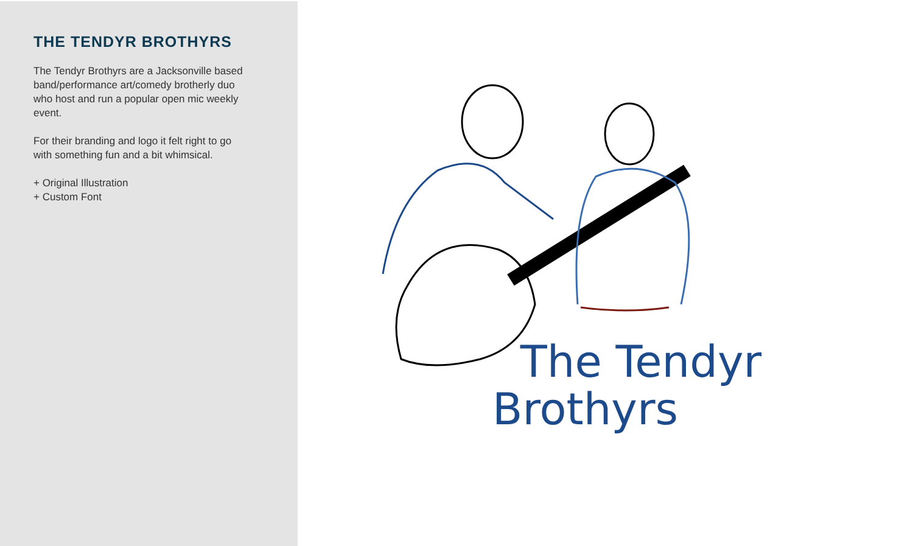THE TENDYR BROTHYRS
The Tendyr Brothyrs are a Jacksonville based band/performance art/comedy brotherly duo who host and run a popular open mic weekly event.
For their branding and logo it felt right to go with something fun and a bit whimsical.
+ Original Illustration
+ Custom Font
The Tendyr
Brothyrs